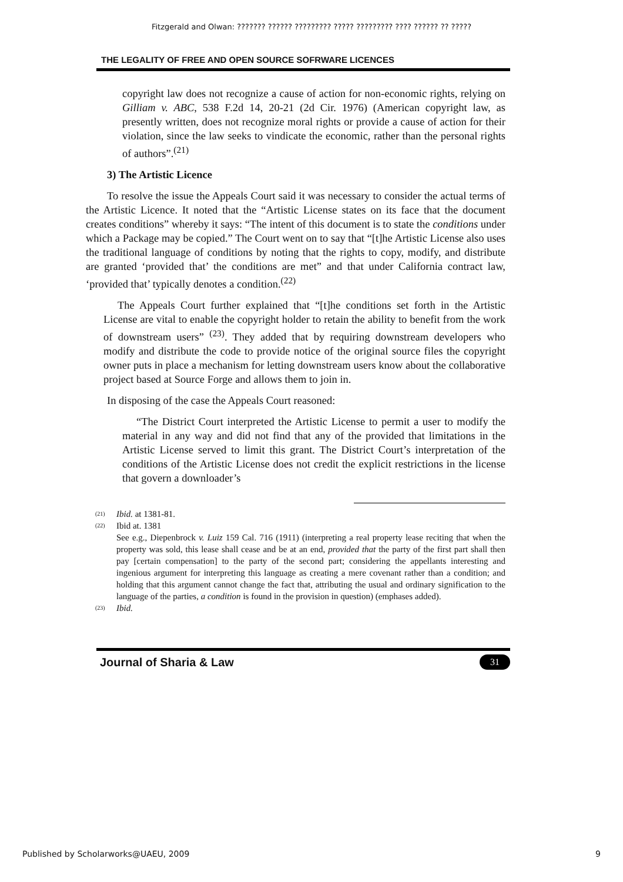Fitzgerald and Olwan: ??????? ?????? ????????? ????? ????????? ???? ?????? ?? ?????
THE LEGALITY OF FREE AND OPEN SOURCE SOFRWARE LICENCES
copyright law does not recognize a cause of action for non-economic rights, relying on Gilliam v. ABC, 538 F.2d 14, 20-21 (2d Cir. 1976) (American copyright law, as presently written, does not recognize moral rights or provide a cause of action for their violation, since the law seeks to vindicate the economic, rather than the personal rights of authors”.<sup>(21)</sup>
3) The Artistic Licence
To resolve the issue the Appeals Court said it was necessary to consider the actual terms of the Artistic Licence. It noted that the “Artistic License states on its face that the document creates conditions” whereby it says: “The intent of this document is to state the conditions under which a Package may be copied.” The Court went on to say that “[t]he Artistic License also uses the traditional language of conditions by noting that the rights to copy, modify, and distribute are granted ‘provided that’ the conditions are met” and that under California contract law, ‘provided that’ typically denotes a condition.<sup>(22)</sup>
The Appeals Court further explained that “[t]he conditions set forth in the Artistic License are vital to enable the copyright holder to retain the ability to benefit from the work of downstream users” <sup>(23)</sup>. They added that by requiring downstream developers who modify and distribute the code to provide notice of the original source files the copyright owner puts in place a mechanism for letting downstream users know about the collaborative project based at Source Forge and allows them to join in.
In disposing of the case the Appeals Court reasoned:
“The District Court interpreted the Artistic License to permit a user to modify the material in any way and did not find that any of the provided that limitations in the Artistic License served to limit this grant. The District Court’s interpretation of the conditions of the Artistic License does not credit the explicit restrictions in the license that govern a downloader’s
(21) Ibid. at 1381-81.
(22) Ibid at. 1381
See e.g., Diepenbrock v. Luiz 159 Cal. 716 (1911) (interpreting a real property lease reciting that when the property was sold, this lease shall cease and be at an end, provided that the party of the first part shall then pay [certain compensation] to the party of the second part; considering the appellants interesting and ingenious argument for interpreting this language as creating a mere covenant rather than a condition; and holding that this argument cannot change the fact that, attributing the usual and ordinary signification to the language of the parties, a condition is found in the provision in question) (emphases added).
(23) Ibid.
Journal of Sharia & Law 31
Published by Scholarworks@UAEU, 2009 9